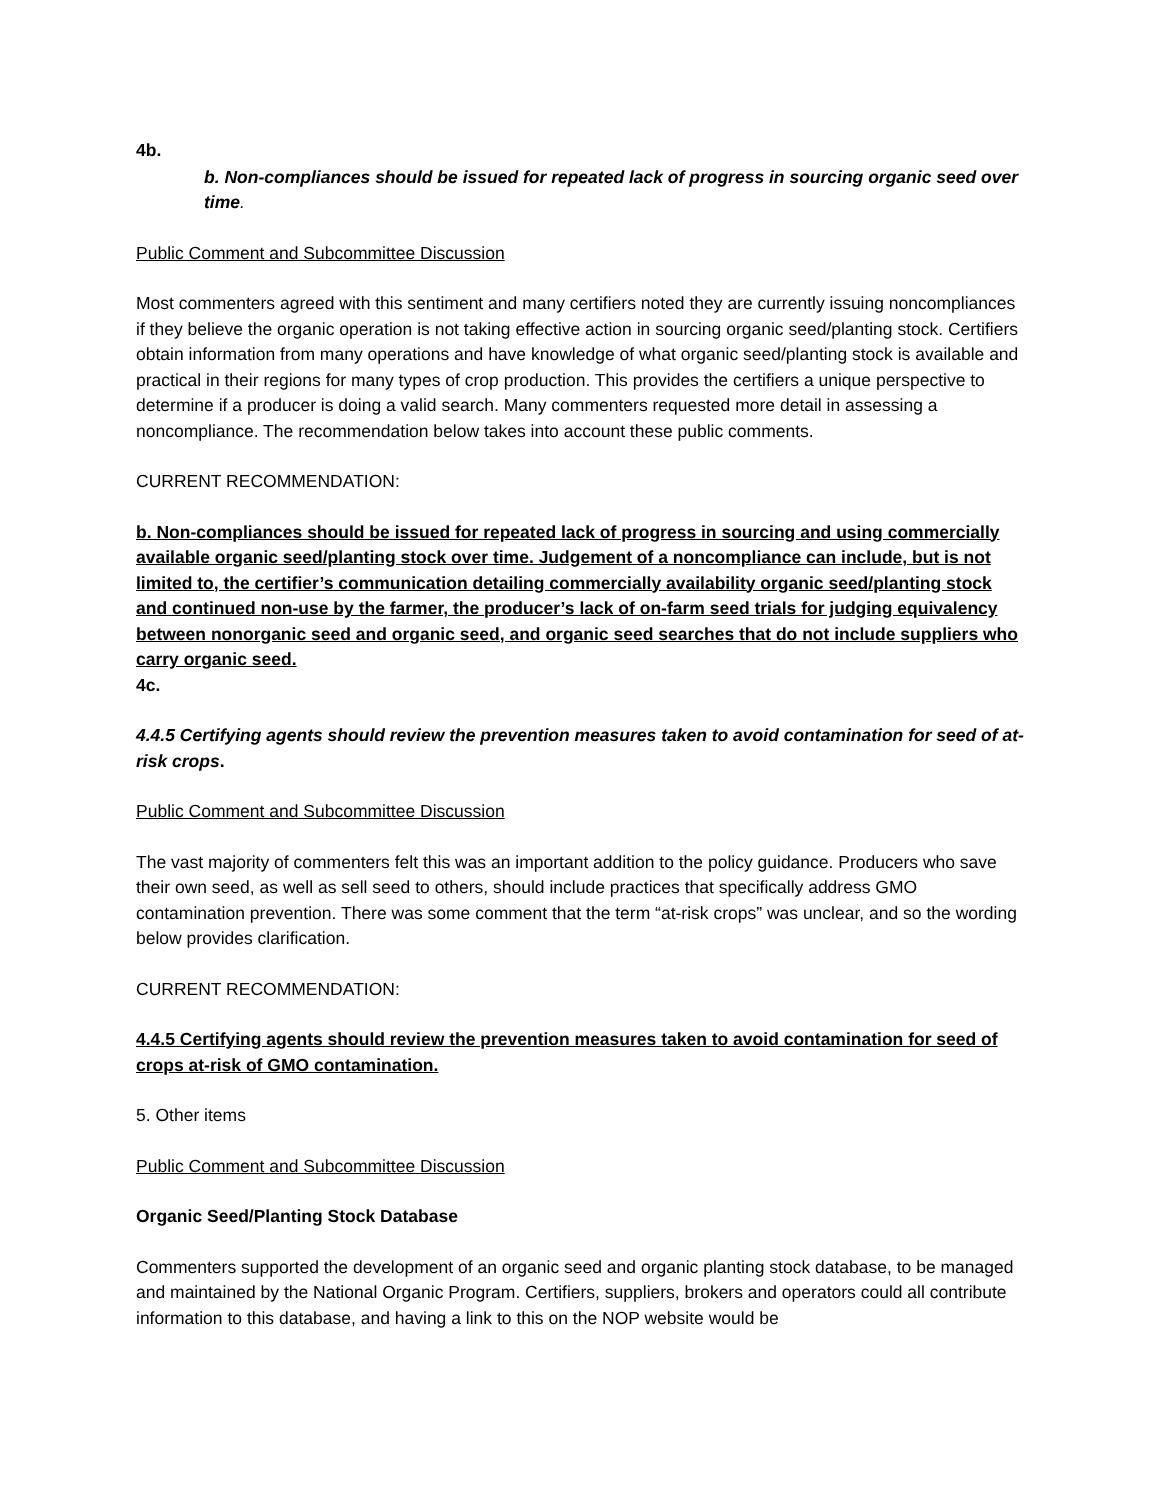4b.
b. Non-compliances should be issued for repeated lack of progress in sourcing organic seed over time.
Public Comment and Subcommittee Discussion
Most commenters agreed with this sentiment and many certifiers noted they are currently issuing noncompliances if they believe the organic operation is not taking effective action in sourcing organic seed/planting stock. Certifiers obtain information from many operations and have knowledge of what organic seed/planting stock is available and practical in their regions for many types of crop production. This provides the certifiers a unique perspective to determine if a producer is doing a valid search. Many commenters requested more detail in assessing a noncompliance. The recommendation below takes into account these public comments.
CURRENT RECOMMENDATION:
b. Non-compliances should be issued for repeated lack of progress in sourcing and using commercially available organic seed/planting stock over time. Judgement of a noncompliance can include, but is not limited to, the certifier’s communication detailing commercially availability organic seed/planting stock and continued non-use by the farmer, the producer’s lack of on-farm seed trials for judging equivalency between nonorganic seed and organic seed, and organic seed searches that do not include suppliers who carry organic seed.
4c.
4.4.5 Certifying agents should review the prevention measures taken to avoid contamination for seed of at-risk crops.
Public Comment and Subcommittee Discussion
The vast majority of commenters felt this was an important addition to the policy guidance. Producers who save their own seed, as well as sell seed to others, should include practices that specifically address GMO contamination prevention. There was some comment that the term “at-risk crops” was unclear, and so the wording below provides clarification.
CURRENT RECOMMENDATION:
4.4.5 Certifying agents should review the prevention measures taken to avoid contamination for seed of crops at-risk of GMO contamination.
5. Other items
Public Comment and Subcommittee Discussion
Organic Seed/Planting Stock Database
Commenters supported the development of an organic seed and organic planting stock database, to be managed and maintained by the National Organic Program. Certifiers, suppliers, brokers and operators could all contribute information to this database, and having a link to this on the NOP website would be